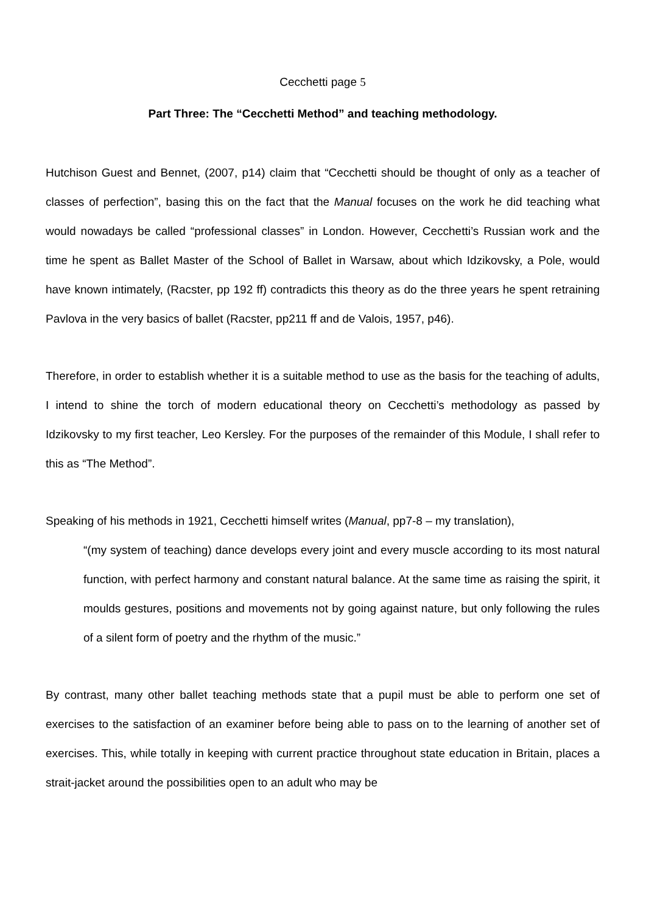Cecchetti page 5
Part Three: The “Cecchetti Method” and teaching methodology.
Hutchison Guest and Bennet, (2007, p14) claim that “Cecchetti should be thought of only as a teacher of classes of perfection”, basing this on the fact that the Manual focuses on the work he did teaching what would nowadays be called “professional classes” in London. However, Cecchetti’s Russian work and the time he spent as Ballet Master of the School of Ballet in Warsaw, about which Idzikovsky, a Pole, would have known intimately, (Racster, pp 192 ff) contradicts this theory as do the three years he spent retraining Pavlova in the very basics of ballet (Racster, pp211 ff and de Valois, 1957, p46).
Therefore, in order to establish whether it is a suitable method to use as the basis for the teaching of adults, I intend to shine the torch of modern educational theory on Cecchetti’s methodology as passed by Idzikovsky to my first teacher, Leo Kersley. For the purposes of the remainder of this Module, I shall refer to this as “The Method”.
Speaking of his methods in 1921, Cecchetti himself writes (Manual, pp7-8 – my translation),
“(my system of teaching) dance develops every joint and every muscle according to its most natural function, with perfect harmony and constant natural balance. At the same time as raising the spirit, it moulds gestures, positions and movements not by going against nature, but only following the rules of a silent form of poetry and the rhythm of the music.”
By contrast, many other ballet teaching methods state that a pupil must be able to perform one set of exercises to the satisfaction of an examiner before being able to pass on to the learning of another set of exercises. This, while totally in keeping with current practice throughout state education in Britain, places a strait-jacket around the possibilities open to an adult who may be